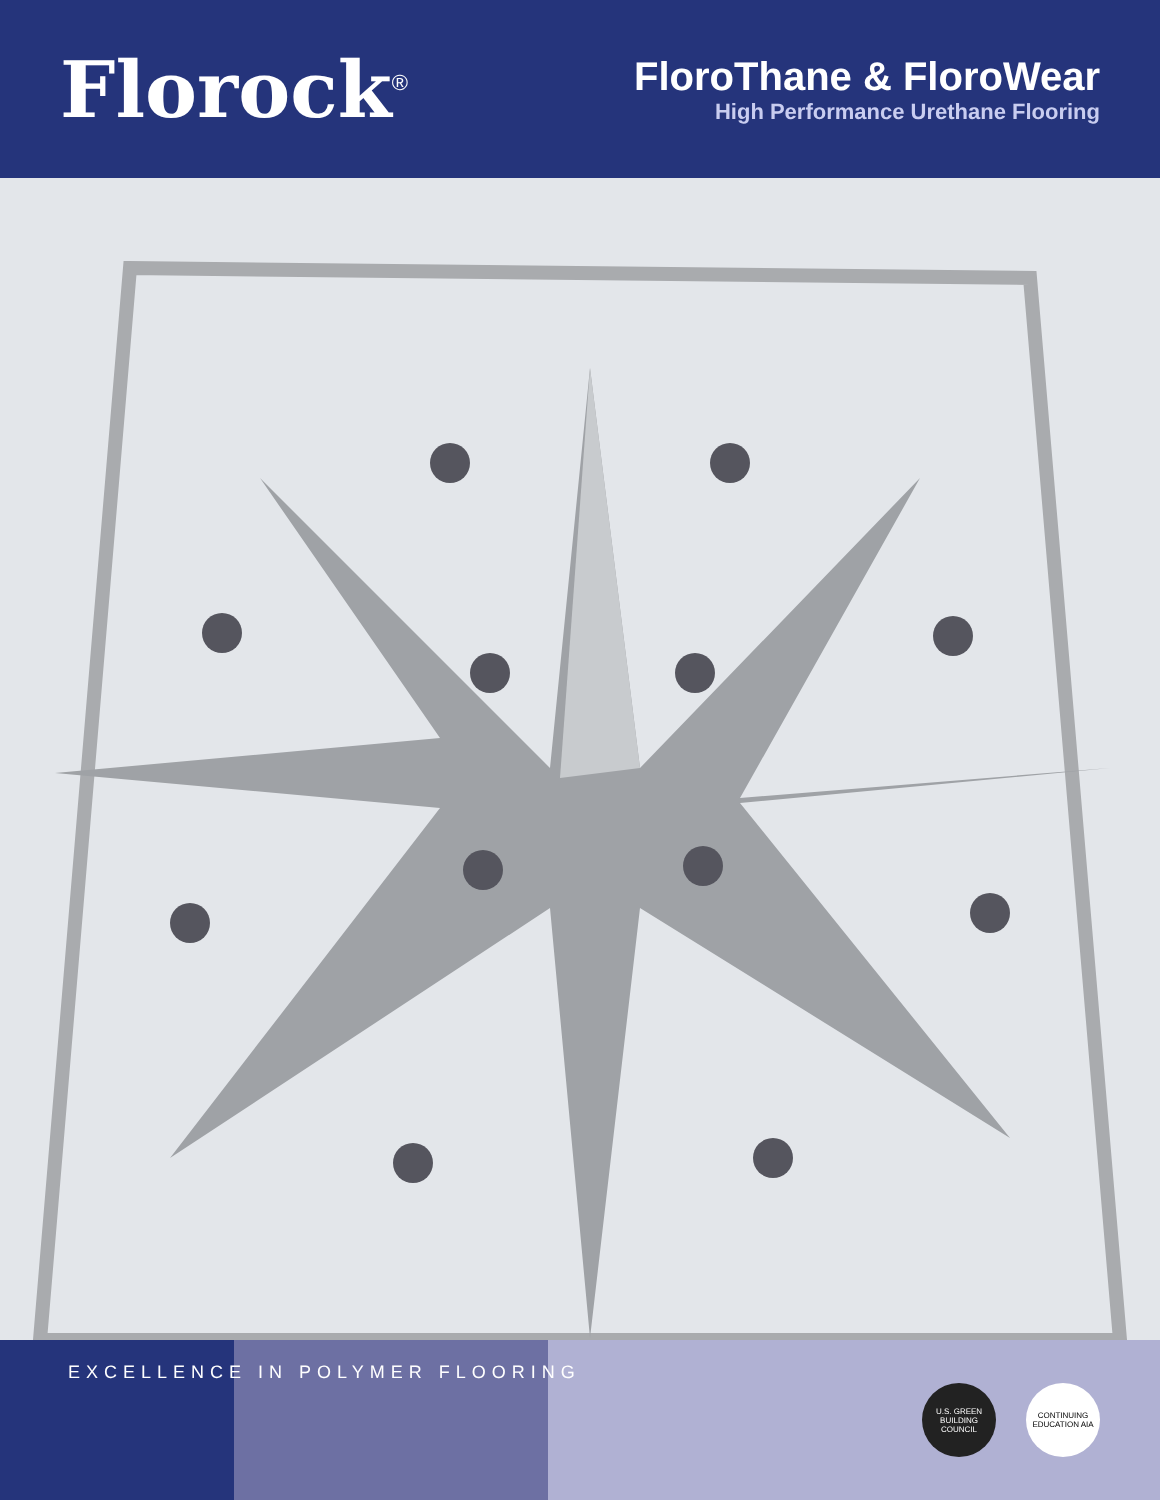Florock<sup>®</sup>
FloroThane & FloroWear
High Performance Urethane Flooring
U.S. GREEN BUILDING COUNCIL
CONTINUING EDUCATION AIA
EXCELLENCE IN POLYMER FLOORING